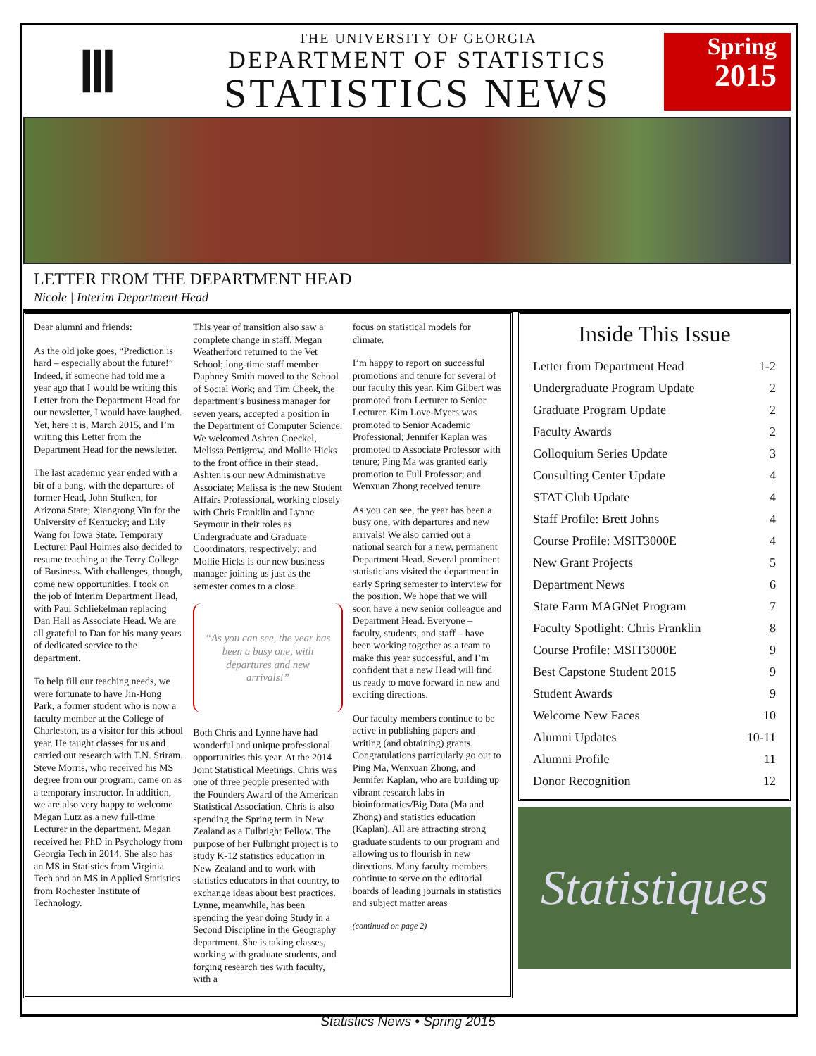Ⅲ
THE UNIVERSITY OF GEORGIA
DEPARTMENT OF STATISTICS
STATISTICS NEWS
Spring
2015
LETTER FROM THE DEPARTMENT HEAD
Nicole | Interim Department Head
Dear alumni and friends:
As the old joke goes, “Prediction is hard – especially about the future!” Indeed, if someone had told me a year ago that I would be writing this Letter from the Department Head for our newsletter, I would have laughed. Yet, here it is, March 2015, and I’m writing this Letter from the Department Head for the newsletter.
The last academic year ended with a bit of a bang, with the departures of former Head, John Stufken, for Arizona State; Xiangrong Yin for the University of Kentucky; and Lily Wang for Iowa State. Temporary Lecturer Paul Holmes also decided to resume teaching at the Terry College of Business. With challenges, though, come new opportunities. I took on the job of Interim Department Head, with Paul Schliekelman replacing Dan Hall as Associate Head. We are all grateful to Dan for his many years of dedicated service to the department.
To help fill our teaching needs, we were fortunate to have Jin-Hong Park, a former student who is now a faculty member at the College of Charleston, as a visitor for this school year. He taught classes for us and carried out research with T.N. Sriram. Steve Morris, who received his MS degree from our program, came on as a temporary instructor. In addition, we are also very happy to welcome Megan Lutz as a new full-time Lecturer in the department. Megan received her PhD in Psychology from Georgia Tech in 2014. She also has an MS in Statistics from Virginia Tech and an MS in Applied Statistics from Rochester Institute of Technology.
This year of transition also saw a complete change in staff. Megan Weatherford returned to the Vet School; long-time staff member Daphney Smith moved to the School of Social Work; and Tim Cheek, the department’s business manager for seven years, accepted a position in the Department of Computer Science. We welcomed Ashten Goeckel, Melissa Pettigrew, and Mollie Hicks to the front office in their stead. Ashten is our new Administrative Associate; Melissa is the new Student Affairs Professional, working closely with Chris Franklin and Lynne Seymour in their roles as Undergraduate and Graduate Coordinators, respectively; and Mollie Hicks is our new business manager joining us just as the semester comes to a close.
“As you can see, the year has been a busy one, with departures and new arrivals!”
Both Chris and Lynne have had wonderful and unique professional opportunities this year. At the 2014 Joint Statistical Meetings, Chris was one of three people presented with the Founders Award of the American Statistical Association. Chris is also spending the Spring term in New Zealand as a Fulbright Fellow. The purpose of her Fulbright project is to study K-12 statistics education in New Zealand and to work with statistics educators in that country, to exchange ideas about best practices. Lynne, meanwhile, has been spending the year doing Study in a Second Discipline in the Geography department. She is taking classes, working with graduate students, and forging research ties with faculty, with a
focus on statistical models for climate.
I’m happy to report on successful promotions and tenure for several of our faculty this year. Kim Gilbert was promoted from Lecturer to Senior Lecturer. Kim Love-Myers was promoted to Senior Academic Professional; Jennifer Kaplan was promoted to Associate Professor with tenure; Ping Ma was granted early promotion to Full Professor; and Wenxuan Zhong received tenure.
As you can see, the year has been a busy one, with departures and new arrivals! We also carried out a national search for a new, permanent Department Head. Several prominent statisticians visited the department in early Spring semester to interview for the position. We hope that we will soon have a new senior colleague and Department Head. Everyone – faculty, students, and staff – have been working together as a team to make this year successful, and I’m confident that a new Head will find us ready to move forward in new and exciting directions.
Our faculty members continue to be active in publishing papers and writing (and obtaining) grants. Congratulations particularly go out to Ping Ma, Wenxuan Zhong, and Jennifer Kaplan, who are building up vibrant research labs in bioinformatics/Big Data (Ma and Zhong) and statistics education (Kaplan). All are attracting strong graduate students to our program and allowing us to flourish in new directions. Many faculty members continue to serve on the editorial boards of leading journals in statistics and subject matter areas
(continued on page 2)
Inside This Issue
| Letter from Department Head | 1-2 |
| Undergraduate Program Update | 2 |
| Graduate Program Update | 2 |
| Faculty Awards | 2 |
| Colloquium Series Update | 3 |
| Consulting Center Update | 4 |
| STAT Club Update | 4 |
| Staff Profile: Brett Johns | 4 |
| Course Profile: MSIT3000E | 4 |
| New Grant Projects | 5 |
| Department News | 6 |
| State Farm MAGNet Program | 7 |
| Faculty Spotlight: Chris Franklin | 8 |
| Course Profile: MSIT3000E | 9 |
| Best Capstone Student 2015 | 9 |
| Student Awards | 9 |
| Welcome New Faces | 10 |
| Alumni Updates | 10-11 |
| Alumni Profile | 11 |
| Donor Recognition | 12 |
Statistiques
Statistics News • Spring 2015